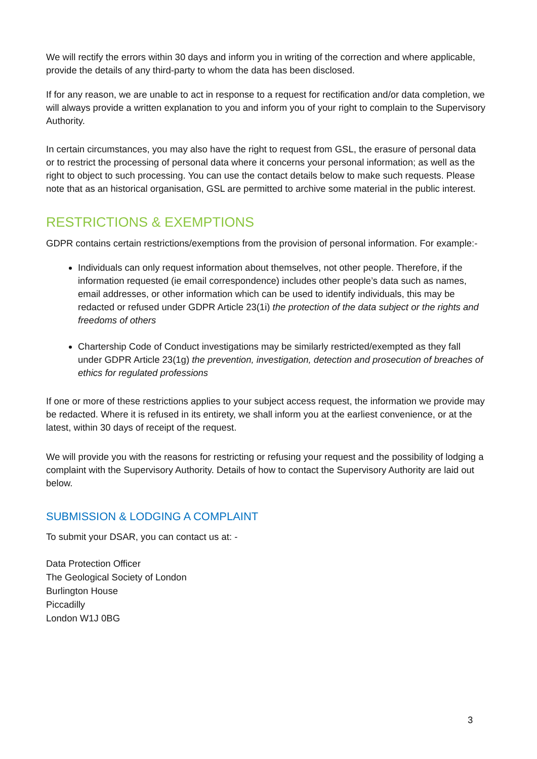We will rectify the errors within 30 days and inform you in writing of the correction and where applicable, provide the details of any third-party to whom the data has been disclosed.
If for any reason, we are unable to act in response to a request for rectification and/or data completion, we will always provide a written explanation to you and inform you of your right to complain to the Supervisory Authority.
In certain circumstances, you may also have the right to request from GSL, the erasure of personal data or to restrict the processing of personal data where it concerns your personal information; as well as the right to object to such processing. You can use the contact details below to make such requests. Please note that as an historical organisation, GSL are permitted to archive some material in the public interest.
RESTRICTIONS & EXEMPTIONS
GDPR contains certain restrictions/exemptions from the provision of personal information. For example:-
Individuals can only request information about themselves, not other people. Therefore, if the information requested (ie email correspondence) includes other people’s data such as names, email addresses, or other information which can be used to identify individuals, this may be redacted or refused under GDPR Article 23(1i) the protection of the data subject or the rights and freedoms of others
Chartership Code of Conduct investigations may be similarly restricted/exempted as they fall under GDPR Article 23(1g) the prevention, investigation, detection and prosecution of breaches of ethics for regulated professions
If one or more of these restrictions applies to your subject access request, the information we provide may be redacted. Where it is refused in its entirety, we shall inform you at the earliest convenience, or at the latest, within 30 days of receipt of the request.
We will provide you with the reasons for restricting or refusing your request and the possibility of lodging a complaint with the Supervisory Authority. Details of how to contact the Supervisory Authority are laid out below.
SUBMISSION & LODGING A COMPLAINT
To submit your DSAR, you can contact us at: -
Data Protection Officer
The Geological Society of London
Burlington House
Piccadilly
London W1J 0BG
3